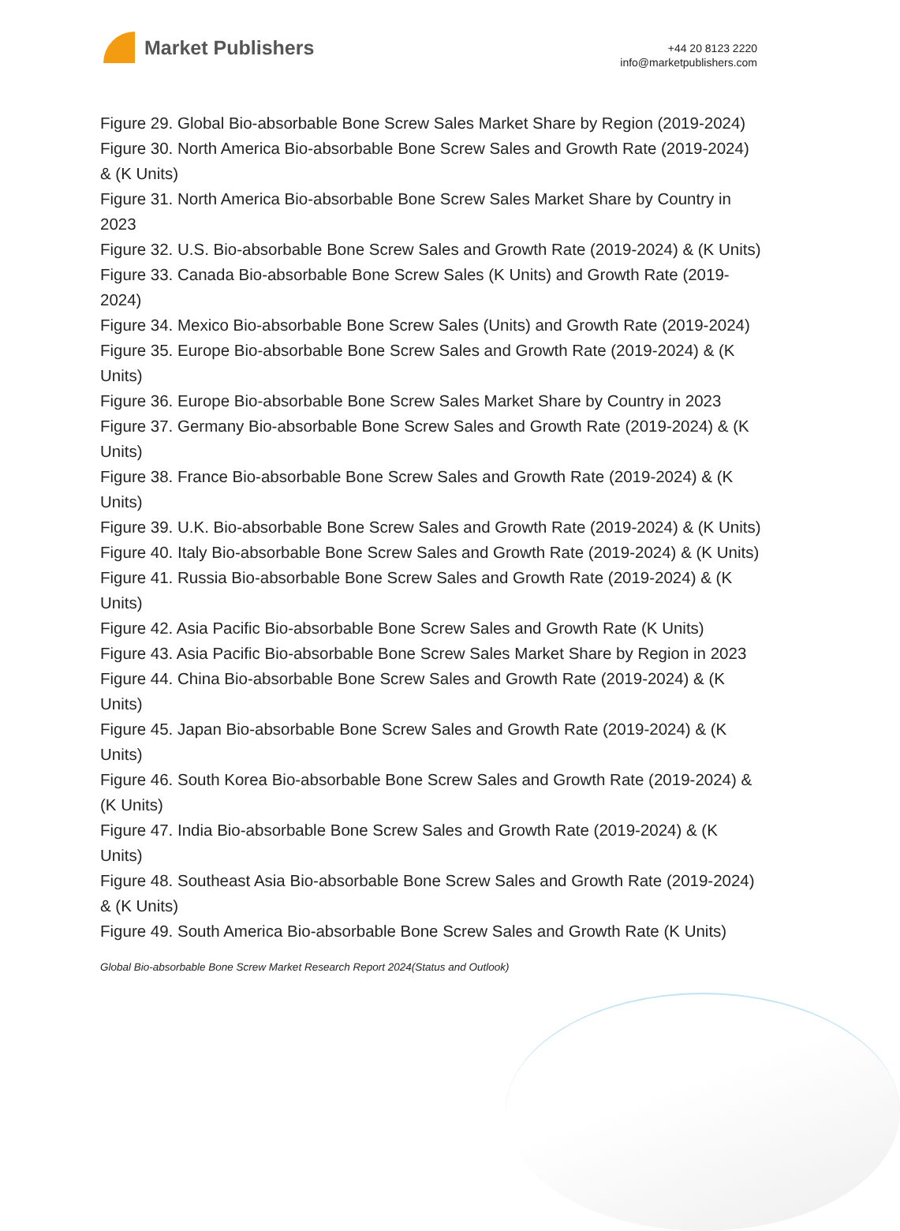Market Publishers
+44 20 8123 2220
info@marketpublishers.com
Figure 29. Global Bio-absorbable Bone Screw Sales Market Share by Region (2019-2024)
Figure 30. North America Bio-absorbable Bone Screw Sales and Growth Rate (2019-2024) & (K Units)
Figure 31. North America Bio-absorbable Bone Screw Sales Market Share by Country in 2023
Figure 32. U.S. Bio-absorbable Bone Screw Sales and Growth Rate (2019-2024) & (K Units)
Figure 33. Canada Bio-absorbable Bone Screw Sales (K Units) and Growth Rate (2019-2024)
Figure 34. Mexico Bio-absorbable Bone Screw Sales (Units) and Growth Rate (2019-2024)
Figure 35. Europe Bio-absorbable Bone Screw Sales and Growth Rate (2019-2024) & (K Units)
Figure 36. Europe Bio-absorbable Bone Screw Sales Market Share by Country in 2023
Figure 37. Germany Bio-absorbable Bone Screw Sales and Growth Rate (2019-2024) & (K Units)
Figure 38. France Bio-absorbable Bone Screw Sales and Growth Rate (2019-2024) & (K Units)
Figure 39. U.K. Bio-absorbable Bone Screw Sales and Growth Rate (2019-2024) & (K Units)
Figure 40. Italy Bio-absorbable Bone Screw Sales and Growth Rate (2019-2024) & (K Units)
Figure 41. Russia Bio-absorbable Bone Screw Sales and Growth Rate (2019-2024) & (K Units)
Figure 42. Asia Pacific Bio-absorbable Bone Screw Sales and Growth Rate (K Units)
Figure 43. Asia Pacific Bio-absorbable Bone Screw Sales Market Share by Region in 2023
Figure 44. China Bio-absorbable Bone Screw Sales and Growth Rate (2019-2024) & (K Units)
Figure 45. Japan Bio-absorbable Bone Screw Sales and Growth Rate (2019-2024) & (K Units)
Figure 46. South Korea Bio-absorbable Bone Screw Sales and Growth Rate (2019-2024) & (K Units)
Figure 47. India Bio-absorbable Bone Screw Sales and Growth Rate (2019-2024) & (K Units)
Figure 48. Southeast Asia Bio-absorbable Bone Screw Sales and Growth Rate (2019-2024) & (K Units)
Figure 49. South America Bio-absorbable Bone Screw Sales and Growth Rate (K Units)
Global Bio-absorbable Bone Screw Market Research Report 2024(Status and Outlook)